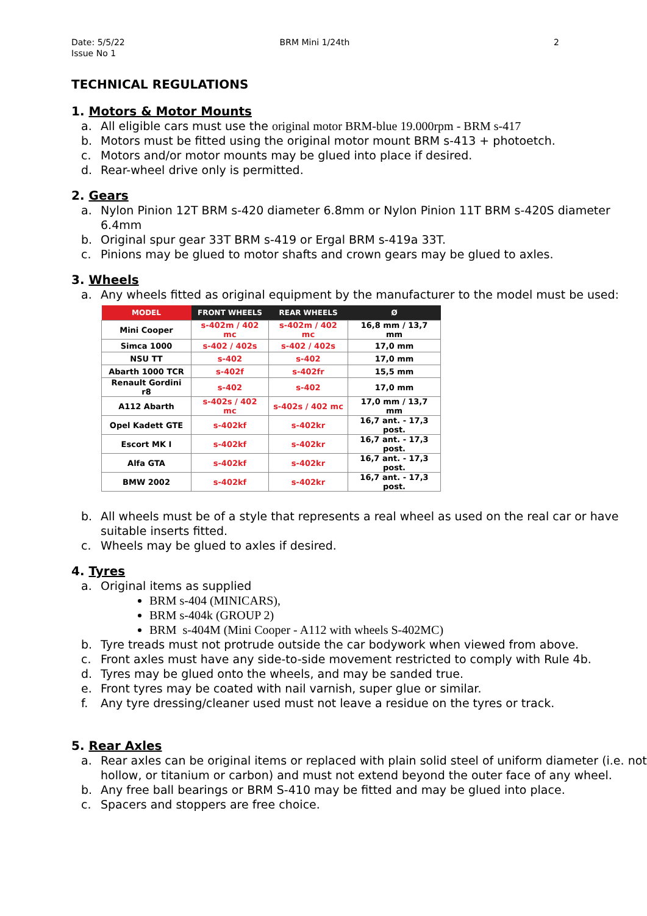Date: 5/5/22
Issue No 1
BRM Mini 1/24th 2
TECHNICAL REGULATIONS
1. Motors & Motor Mounts
a. All eligible cars must use the original motor BRM-blue 19.000rpm - BRM s-417
b. Motors must be fitted using the original motor mount BRM s-413 + photoetch.
c. Motors and/or motor mounts may be glued into place if desired.
d. Rear-wheel drive only is permitted.
2. Gears
a. Nylon Pinion 12T BRM s-420 diameter 6.8mm or Nylon Pinion 11T BRM s-420S diameter 6.4mm
b. Original spur gear 33T BRM s-419 or Ergal BRM s-419a 33T.
c. Pinions may be glued to motor shafts and crown gears may be glued to axles.
3. Wheels
a. Any wheels fitted as original equipment by the manufacturer to the model must be used:
| MODEL | FRONT WHEELS | REAR WHEELS | Ø |
| --- | --- | --- | --- |
| Mini Cooper | s-402m / 402 mc | s-402m / 402 mc | 16,8 mm / 13,7 mm |
| Simca 1000 | s-402 / 402s | s-402 / 402s | 17,0 mm |
| NSU TT | s-402 | s-402 | 17,0 mm |
| Abarth 1000 TCR | s-402f | s-402fr | 15,5 mm |
| Renault Gordini r8 | s-402 | s-402 | 17,0 mm |
| A112 Abarth | s-402s / 402 mc | s-402s / 402 mc | 17,0 mm / 13,7 mm |
| Opel Kadett GTE | s-402kf | s-402kr | 16,7 ant. - 17,3 post. |
| Escort MK I | s-402kf | s-402kr | 16,7 ant. - 17,3 post. |
| Alfa GTA | s-402kf | s-402kr | 16,7 ant. - 17,3 post. |
| BMW 2002 | s-402kf | s-402kr | 16,7 ant. - 17,3 post. |
b. All wheels must be of a style that represents a real wheel as used on the real car or have suitable inserts fitted.
c. Wheels may be glued to axles if desired.
4. Tyres
a. Original items as supplied
BRM s-404 (MINICARS),
BRM s-404k (GROUP 2)
BRM s-404M (Mini Cooper - A112 with wheels S-402MC)
b. Tyre treads must not protrude outside the car bodywork when viewed from above.
c. Front axles must have any side-to-side movement restricted to comply with Rule 4b.
d. Tyres may be glued onto the wheels, and may be sanded true.
e. Front tyres may be coated with nail varnish, super glue or similar.
f. Any tyre dressing/cleaner used must not leave a residue on the tyres or track.
5. Rear Axles
a. Rear axles can be original items or replaced with plain solid steel of uniform diameter (i.e. not hollow, or titanium or carbon) and must not extend beyond the outer face of any wheel.
b. Any free ball bearings or BRM S-410 may be fitted and may be glued into place.
c. Spacers and stoppers are free choice.